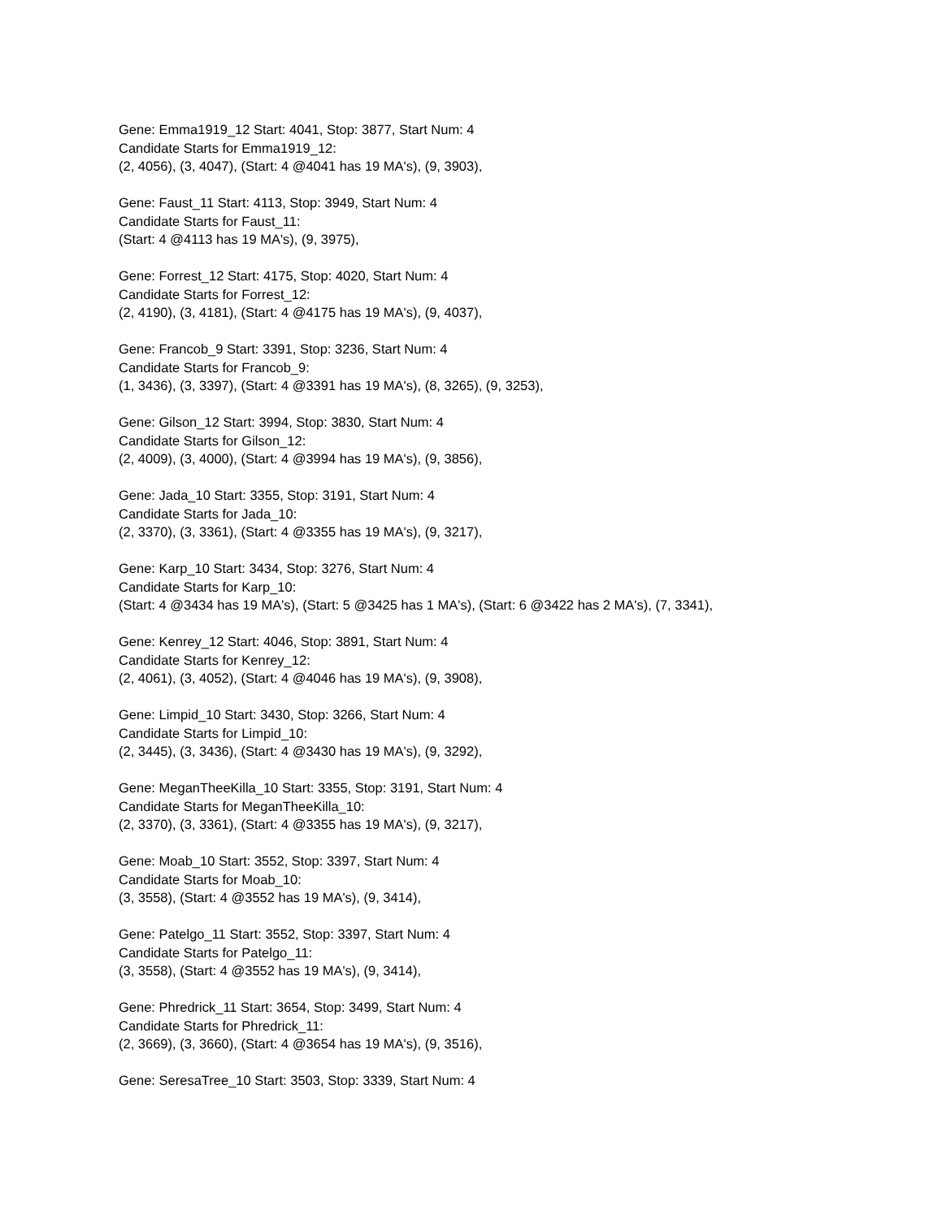Gene: Emma1919_12 Start: 4041, Stop: 3877, Start Num: 4
Candidate Starts for Emma1919_12:
(2, 4056), (3, 4047), (Start: 4 @4041 has 19 MA's), (9, 3903),
Gene: Faust_11 Start: 4113, Stop: 3949, Start Num: 4
Candidate Starts for Faust_11:
(Start: 4 @4113 has 19 MA's), (9, 3975),
Gene: Forrest_12 Start: 4175, Stop: 4020, Start Num: 4
Candidate Starts for Forrest_12:
(2, 4190), (3, 4181), (Start: 4 @4175 has 19 MA's), (9, 4037),
Gene: Francob_9 Start: 3391, Stop: 3236, Start Num: 4
Candidate Starts for Francob_9:
(1, 3436), (3, 3397), (Start: 4 @3391 has 19 MA's), (8, 3265), (9, 3253),
Gene: Gilson_12 Start: 3994, Stop: 3830, Start Num: 4
Candidate Starts for Gilson_12:
(2, 4009), (3, 4000), (Start: 4 @3994 has 19 MA's), (9, 3856),
Gene: Jada_10 Start: 3355, Stop: 3191, Start Num: 4
Candidate Starts for Jada_10:
(2, 3370), (3, 3361), (Start: 4 @3355 has 19 MA's), (9, 3217),
Gene: Karp_10 Start: 3434, Stop: 3276, Start Num: 4
Candidate Starts for Karp_10:
(Start: 4 @3434 has 19 MA's), (Start: 5 @3425 has 1 MA's), (Start: 6 @3422 has 2 MA's), (7, 3341),
Gene: Kenrey_12 Start: 4046, Stop: 3891, Start Num: 4
Candidate Starts for Kenrey_12:
(2, 4061), (3, 4052), (Start: 4 @4046 has 19 MA's), (9, 3908),
Gene: Limpid_10 Start: 3430, Stop: 3266, Start Num: 4
Candidate Starts for Limpid_10:
(2, 3445), (3, 3436), (Start: 4 @3430 has 19 MA's), (9, 3292),
Gene: MeganTheeKilla_10 Start: 3355, Stop: 3191, Start Num: 4
Candidate Starts for MeganTheeKilla_10:
(2, 3370), (3, 3361), (Start: 4 @3355 has 19 MA's), (9, 3217),
Gene: Moab_10 Start: 3552, Stop: 3397, Start Num: 4
Candidate Starts for Moab_10:
(3, 3558), (Start: 4 @3552 has 19 MA's), (9, 3414),
Gene: Patelgo_11 Start: 3552, Stop: 3397, Start Num: 4
Candidate Starts for Patelgo_11:
(3, 3558), (Start: 4 @3552 has 19 MA's), (9, 3414),
Gene: Phredrick_11 Start: 3654, Stop: 3499, Start Num: 4
Candidate Starts for Phredrick_11:
(2, 3669), (3, 3660), (Start: 4 @3654 has 19 MA's), (9, 3516),
Gene: SeresaTree_10 Start: 3503, Stop: 3339, Start Num: 4